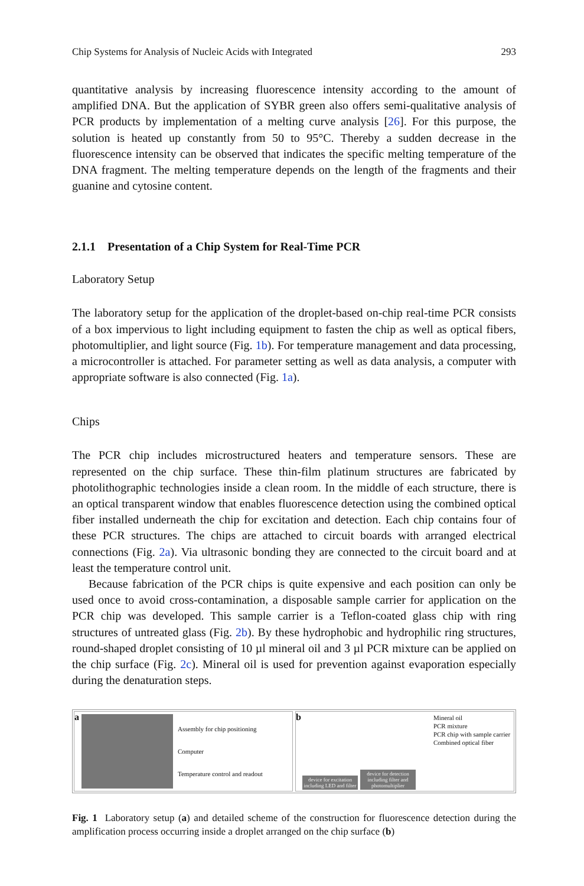Chip Systems for Analysis of Nucleic Acids with Integrated 293
quantitative analysis by increasing fluorescence intensity according to the amount of amplified DNA. But the application of SYBR green also offers semi-qualitative analysis of PCR products by implementation of a melting curve analysis [26]. For this purpose, the solution is heated up constantly from 50 to 95°C. Thereby a sudden decrease in the fluorescence intensity can be observed that indicates the specific melting temperature of the DNA fragment. The melting temperature depends on the length of the fragments and their guanine and cytosine content.
2.1.1 Presentation of a Chip System for Real-Time PCR
Laboratory Setup
The laboratory setup for the application of the droplet-based on-chip real-time PCR consists of a box impervious to light including equipment to fasten the chip as well as optical fibers, photomultiplier, and light source (Fig. 1b). For temperature management and data processing, a microcontroller is attached. For parameter setting as well as data analysis, a computer with appropriate software is also connected (Fig. 1a).
Chips
The PCR chip includes microstructured heaters and temperature sensors. These are represented on the chip surface. These thin-film platinum structures are fabricated by photolithographic technologies inside a clean room. In the middle of each structure, there is an optical transparent window that enables fluorescence detection using the combined optical fiber installed underneath the chip for excitation and detection. Each chip contains four of these PCR structures. The chips are attached to circuit boards with arranged electrical connections (Fig. 2a). Via ultrasonic bonding they are connected to the circuit board and at least the temperature control unit.
Because fabrication of the PCR chips is quite expensive and each position can only be used once to avoid cross-contamination, a disposable sample carrier for application on the PCR chip was developed. This sample carrier is a Teflon-coated glass chip with ring structures of untreated glass (Fig. 2b). By these hydrophobic and hydrophilic ring structures, round-shaped droplet consisting of 10 µl mineral oil and 3 µl PCR mixture can be applied on the chip surface (Fig. 2c). Mineral oil is used for prevention against evaporation especially during the denaturation steps.
a
Assembly for chip positioning
Computer
Temperature control and readout
b
device for excitation including LED and filter
device for detection including filter and photomultiplier
Mineral oil
PCR mixture
PCR chip with sample carrier
Combined optical fiber
Fig. 1 Laboratory setup (a) and detailed scheme of the construction for fluorescence detection during the amplification process occurring inside a droplet arranged on the chip surface (b)